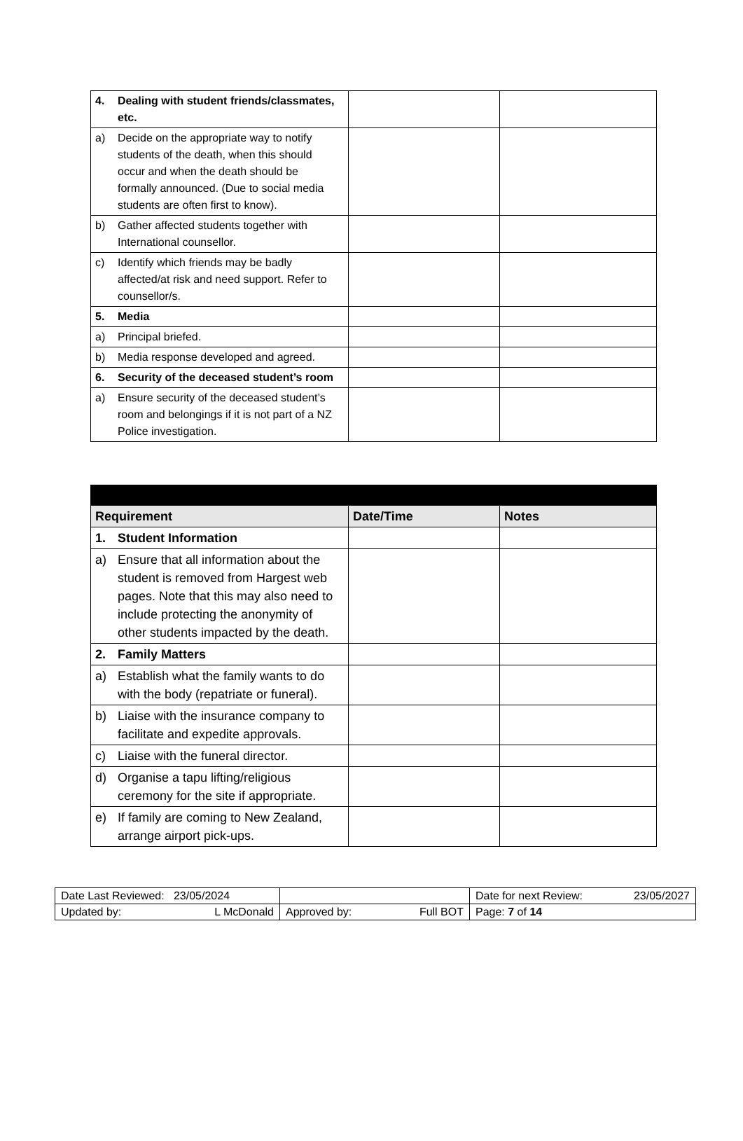| 4. Dealing with student friends/classmates, etc. | | |
| a) Decide on the appropriate way to notify students of the death, when this should occur and when the death should be formally announced. (Due to social media students are often first to know). | | |
| b) Gather affected students together with International counsellor. | | |
| c) Identify which friends may be badly affected/at risk and need support. Refer to counsellor/s. | | |
| 5. Media | | |
| a) Principal briefed. | | |
| b) Media response developed and agreed. | | |
| 6. Security of the deceased student’s room | | |
| a) Ensure security of the deceased student’s room and belongings if it is not part of a NZ Police investigation. | | |
| Requirement | Date/Time | Notes |
| --- | --- | --- |
| 1. Student Information | | |
| a) Ensure that all information about the student is removed from Hargest web pages. Note that this may also need to include protecting the anonymity of other students impacted by the death. | | |
| 2. Family Matters | | |
| a) Establish what the family wants to do with the body (repatriate or funeral). | | |
| b) Liaise with the insurance company to facilitate and expedite approvals. | | |
| c) Liaise with the funeral director. | | |
| d) Organise a tapu lifting/religious ceremony for the site if appropriate. | | |
| e) If family are coming to New Zealand, arrange airport pick-ups. | | |
| Date Last Reviewed: 23/05/2024 | | Date for next Review: 23/05/2027 |
| Updated by: L McDonald | Approved by: Full BOT | Page: 7 of 14 |